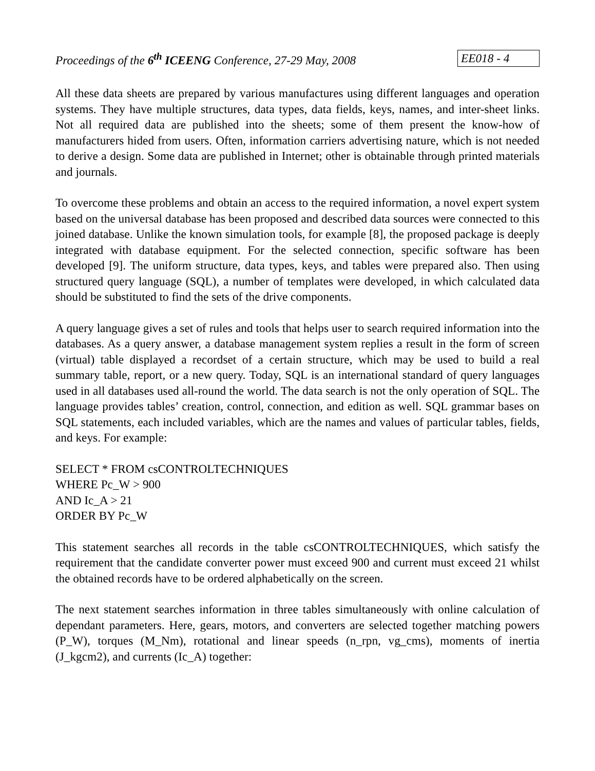Proceedings of the 6<sup>th</sup> ICEENG Conference, 27-29 May, 2008 EE018 - 4
All these data sheets are prepared by various manufactures using different languages and operation systems. They have multiple structures, data types, data fields, keys, names, and inter-sheet links. Not all required data are published into the sheets; some of them present the know-how of manufacturers hided from users. Often, information carriers advertising nature, which is not needed to derive a design. Some data are published in Internet; other is obtainable through printed materials and journals.
To overcome these problems and obtain an access to the required information, a novel expert system based on the universal database has been proposed and described data sources were connected to this joined database. Unlike the known simulation tools, for example [8], the proposed package is deeply integrated with database equipment. For the selected connection, specific software has been developed [9]. The uniform structure, data types, keys, and tables were prepared also. Then using structured query language (SQL), a number of templates were developed, in which calculated data should be substituted to find the sets of the drive components.
A query language gives a set of rules and tools that helps user to search required information into the databases. As a query answer, a database management system replies a result in the form of screen (virtual) table displayed a recordset of a certain structure, which may be used to build a real summary table, report, or a new query. Today, SQL is an international standard of query languages used in all databases used all-round the world. The data search is not the only operation of SQL. The language provides tables’ creation, control, connection, and edition as well. SQL grammar bases on SQL statements, each included variables, which are the names and values of particular tables, fields, and keys. For example:
SELECT * FROM csCONTROLTECHNIQUES
WHERE Pc_W > 900
AND Ic_A > 21
ORDER BY Pc_W
This statement searches all records in the table csCONTROLTECHNIQUES, which satisfy the requirement that the candidate converter power must exceed 900 and current must exceed 21 whilst the obtained records have to be ordered alphabetically on the screen.
The next statement searches information in three tables simultaneously with online calculation of dependant parameters. Here, gears, motors, and converters are selected together matching powers (P_W), torques (M_Nm), rotational and linear speeds (n_rpn, vg_cms), moments of inertia (J_kgcm2), and currents (Ic_A) together: